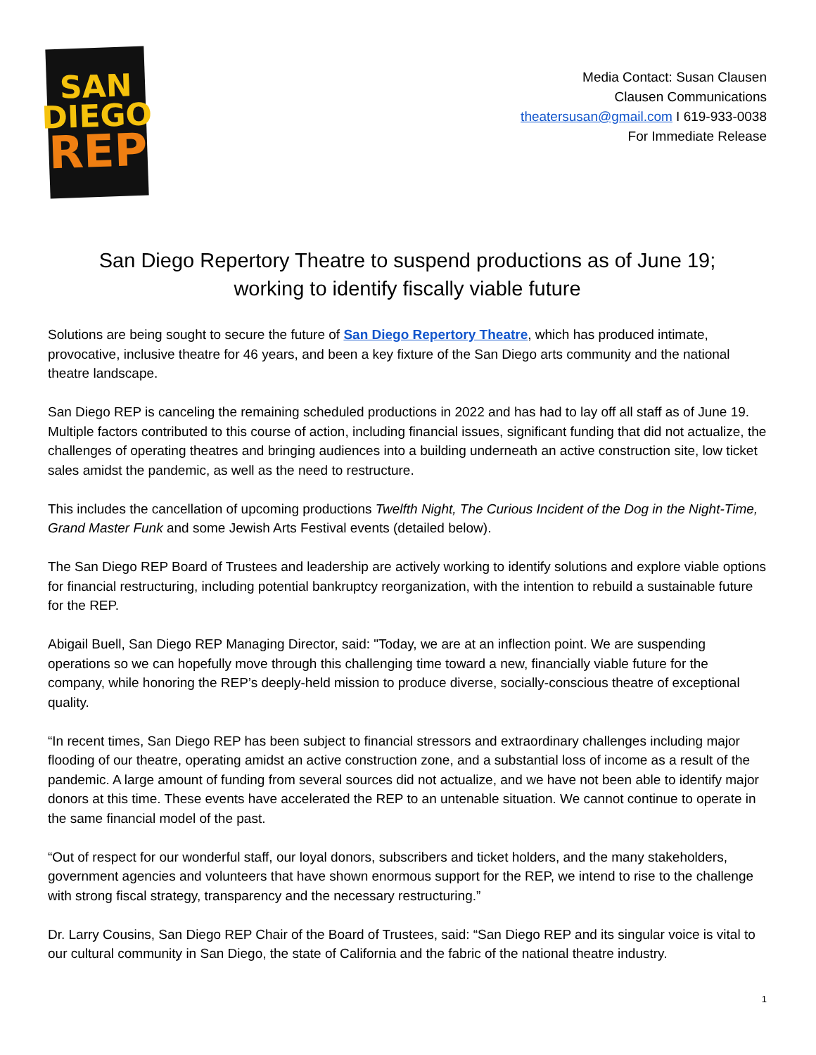SAN
DIEGO
REP
Media Contact: Susan Clausen
Clausen Communications
theatersusan@gmail.com I 619-933-0038
For Immediate Release
San Diego Repertory Theatre to suspend productions as of June 19;
working to identify fiscally viable future
Solutions are being sought to secure the future of San Diego Repertory Theatre, which has produced intimate, provocative, inclusive theatre for 46 years, and been a key fixture of the San Diego arts community and the national theatre landscape.
San Diego REP is canceling the remaining scheduled productions in 2022 and has had to lay off all staff as of June 19. Multiple factors contributed to this course of action, including financial issues, significant funding that did not actualize, the challenges of operating theatres and bringing audiences into a building underneath an active construction site, low ticket sales amidst the pandemic, as well as the need to restructure.
This includes the cancellation of upcoming productions Twelfth Night, The Curious Incident of the Dog in the Night-Time, Grand Master Funk and some Jewish Arts Festival events (detailed below).
The San Diego REP Board of Trustees and leadership are actively working to identify solutions and explore viable options for financial restructuring, including potential bankruptcy reorganization, with the intention to rebuild a sustainable future for the REP.
Abigail Buell, San Diego REP Managing Director, said: "Today, we are at an inflection point. We are suspending operations so we can hopefully move through this challenging time toward a new, financially viable future for the company, while honoring the REP’s deeply-held mission to produce diverse, socially-conscious theatre of exceptional quality.
“In recent times, San Diego REP has been subject to financial stressors and extraordinary challenges including major flooding of our theatre, operating amidst an active construction zone, and a substantial loss of income as a result of the pandemic. A large amount of funding from several sources did not actualize, and we have not been able to identify major donors at this time. These events have accelerated the REP to an untenable situation. We cannot continue to operate in the same financial model of the past.
“Out of respect for our wonderful staff, our loyal donors, subscribers and ticket holders, and the many stakeholders, government agencies and volunteers that have shown enormous support for the REP, we intend to rise to the challenge with strong fiscal strategy, transparency and the necessary restructuring.”
Dr. Larry Cousins, San Diego REP Chair of the Board of Trustees, said: “San Diego REP and its singular voice is vital to our cultural community in San Diego, the state of California and the fabric of the national theatre industry.
1